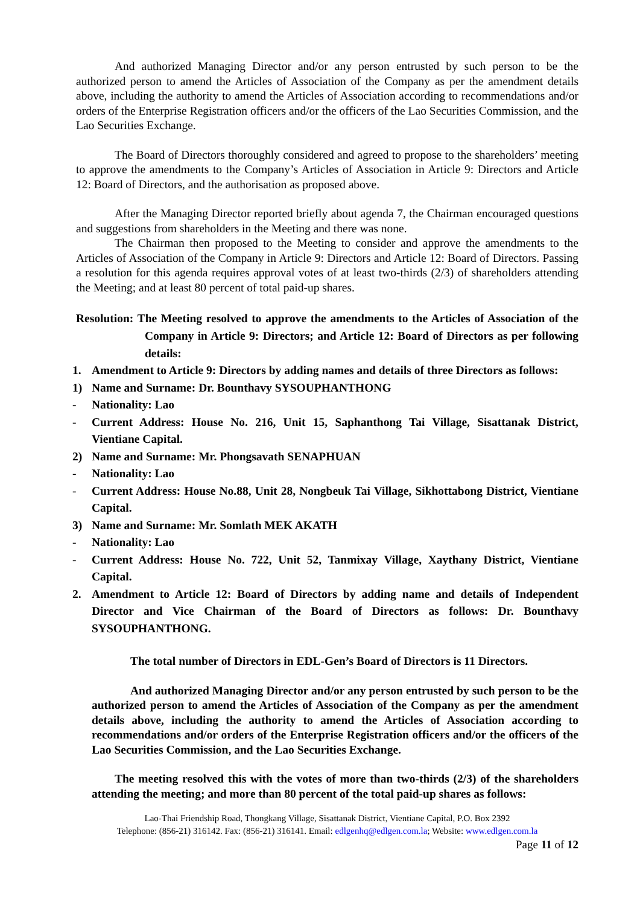And authorized Managing Director and/or any person entrusted by such person to be the authorized person to amend the Articles of Association of the Company as per the amendment details above, including the authority to amend the Articles of Association according to recommendations and/or orders of the Enterprise Registration officers and/or the officers of the Lao Securities Commission, and the Lao Securities Exchange.
The Board of Directors thoroughly considered and agreed to propose to the shareholders’ meeting to approve the amendments to the Company’s Articles of Association in Article 9: Directors and Article 12: Board of Directors, and the authorisation as proposed above.
After the Managing Director reported briefly about agenda 7, the Chairman encouraged questions and suggestions from shareholders in the Meeting and there was none.
The Chairman then proposed to the Meeting to consider and approve the amendments to the Articles of Association of the Company in Article 9: Directors and Article 12: Board of Directors. Passing a resolution for this agenda requires approval votes of at least two-thirds (2/3) of shareholders attending the Meeting; and at least 80 percent of total paid-up shares.
Resolution: The Meeting resolved to approve the amendments to the Articles of Association of the Company in Article 9: Directors; and Article 12: Board of Directors as per following details:
1. Amendment to Article 9: Directors by adding names and details of three Directors as follows:
1) Name and Surname: Dr. Bounthavy SYSOUPHANTHONG
- Nationality: Lao
- Current Address: House No. 216, Unit 15, Saphanthong Tai Village, Sisattanak District, Vientiane Capital.
2) Name and Surname: Mr. Phongsavath SENAPHUAN
- Nationality: Lao
- Current Address: House No.88, Unit 28, Nongbeuk Tai Village, Sikhottabong District, Vientiane Capital.
3) Name and Surname: Mr. Somlath MEK AKATH
- Nationality: Lao
- Current Address: House No. 722, Unit 52, Tanmixay Village, Xaythany District, Vientiane Capital.
2. Amendment to Article 12: Board of Directors by adding name and details of Independent Director and Vice Chairman of the Board of Directors as follows: Dr. Bounthavy SYSOUPHANTHONG.
The total number of Directors in EDL-Gen’s Board of Directors is 11 Directors.
And authorized Managing Director and/or any person entrusted by such person to be the authorized person to amend the Articles of Association of the Company as per the amendment details above, including the authority to amend the Articles of Association according to recommendations and/or orders of the Enterprise Registration officers and/or the officers of the Lao Securities Commission, and the Lao Securities Exchange.
The meeting resolved this with the votes of more than two-thirds (2/3) of the shareholders attending the meeting; and more than 80 percent of the total paid-up shares as follows:
Lao-Thai Friendship Road, Thongkang Village, Sisattanak District, Vientiane Capital, P.O. Box 2392
Telephone: (856-21) 316142. Fax: (856-21) 316141. Email: edlgenhq@edlgen.com.la; Website: www.edlgen.com.la
Page 11 of 12